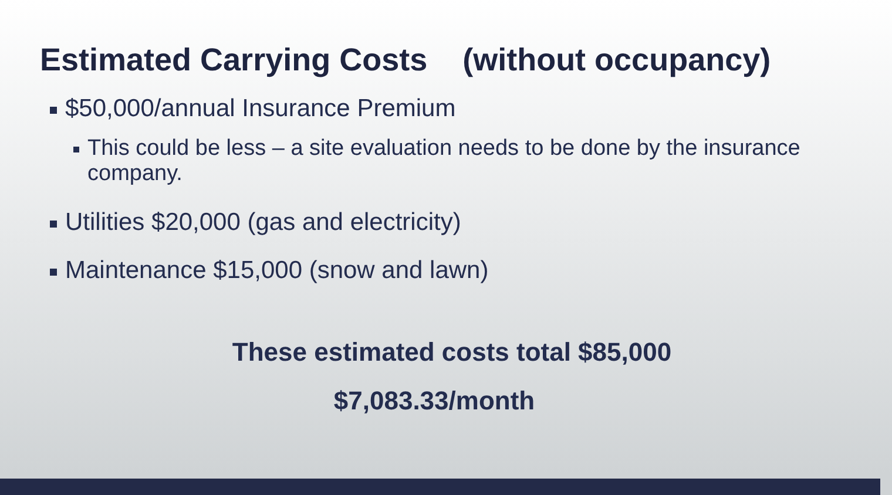Estimated Carrying Costs (without occupancy)
$50,000/annual Insurance Premium
This could be less – a site evaluation needs to be done by the insurance company.
Utilities $20,000 (gas and electricity)
Maintenance $15,000 (snow and lawn)
These estimated costs total $85,000
$7,083.33/month